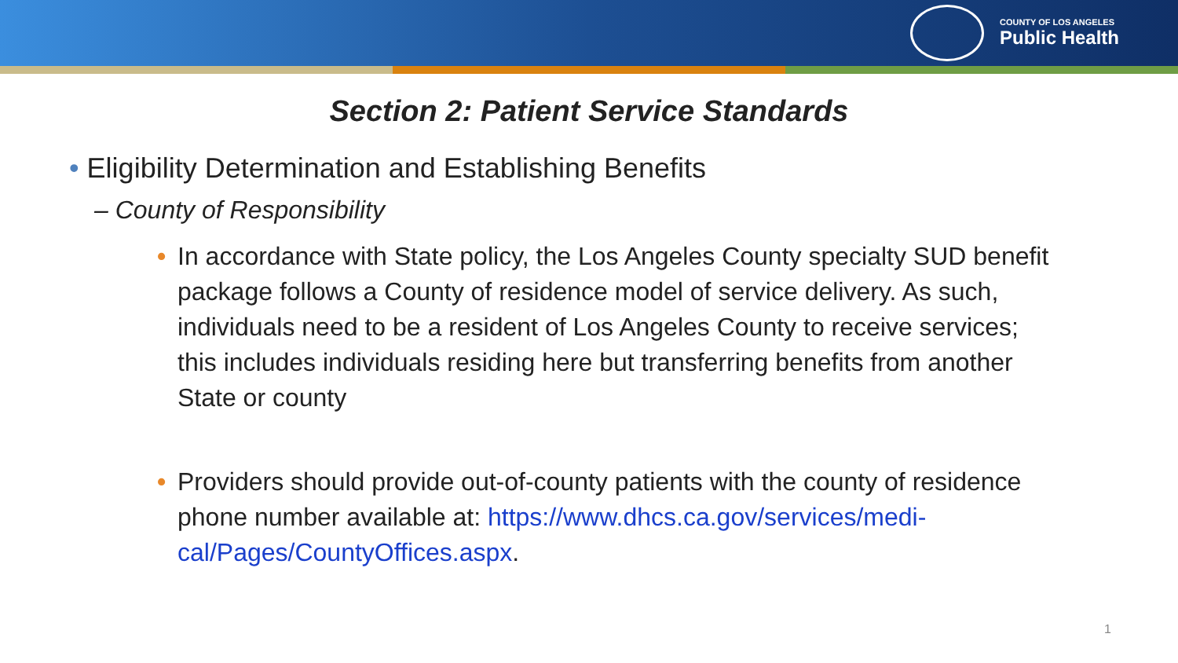COUNTY OF LOS ANGELES
Public Health
Section 2: Patient Service Standards
• Eligibility Determination and Establishing Benefits
– County of Responsibility
• In accordance with State policy, the Los Angeles County specialty SUD benefit package follows a County of residence model of service delivery. As such, individuals need to be a resident of Los Angeles County to receive services; this includes individuals residing here but transferring benefits from another State or county
• Providers should provide out-of-county patients with the county of residence phone number available at: https://www.dhcs.ca.gov/services/medi-cal/Pages/CountyOffices.aspx.
1